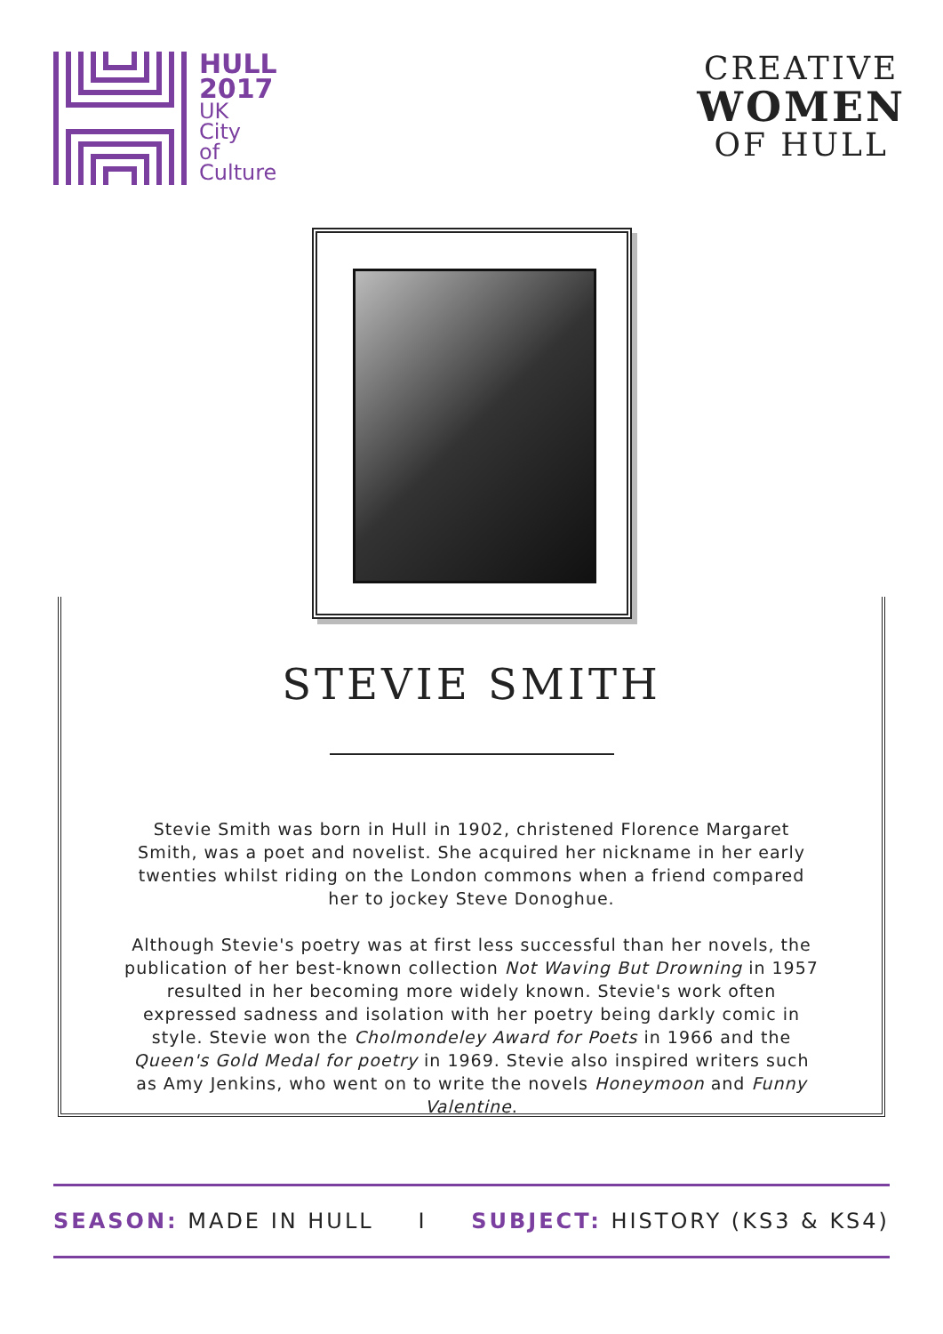HULL
2017
UK
City
of
Culture
CREATIVE
WOMEN
OF HULL
STEVIE SMITH
Stevie Smith was born in Hull in 1902, christened Florence Margaret Smith, was a poet and novelist. She acquired her nickname in her early twenties whilst riding on the London commons when a friend compared her to jockey Steve Donoghue.
Although Stevie's poetry was at first less successful than her novels, the publication of her best-known collection Not Waving But Drowning in 1957 resulted in her becoming more widely known. Stevie's work often expressed sadness and isolation with her poetry being darkly comic in style. Stevie won the Cholmondeley Award for Poets in 1966 and the Queen's Gold Medal for poetry in 1969. Stevie also inspired writers such as Amy Jenkins, who went on to write the novels Honeymoon and Funny Valentine.
SEASON: MADE IN HULL I SUBJECT: HISTORY (KS3 & KS4)